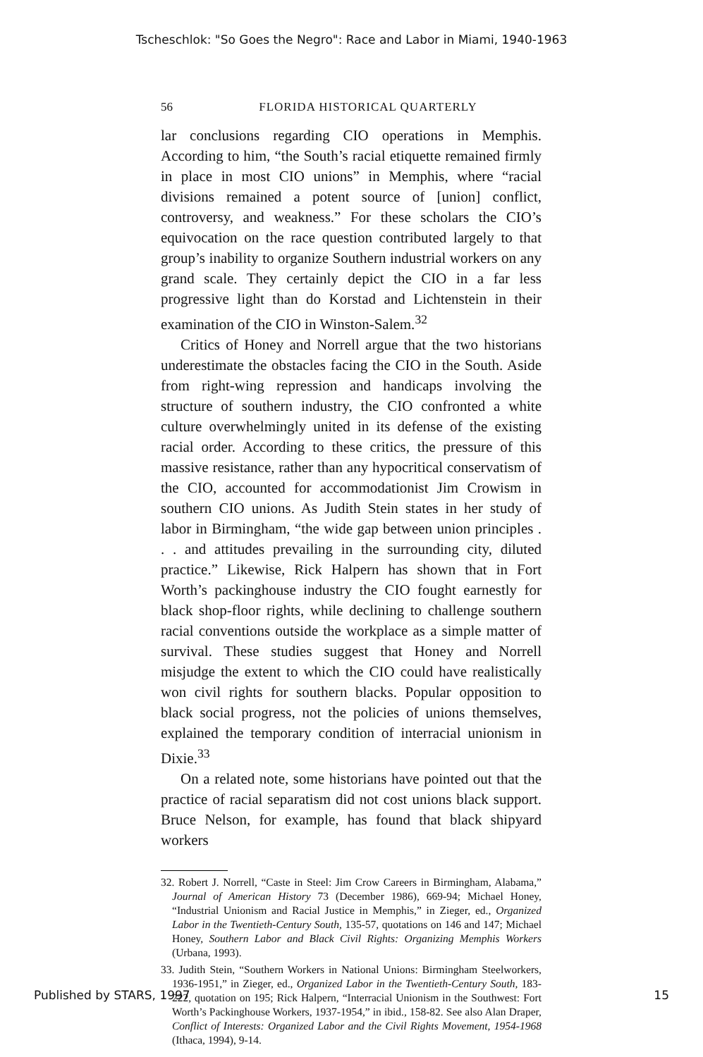Tscheschlok: "So Goes the Negro": Race and Labor in Miami, 1940-1963
56 FLORIDA HISTORICAL QUARTERLY
lar conclusions regarding CIO operations in Memphis. According to him, “the South’s racial etiquette remained firmly in place in most CIO unions” in Memphis, where “racial divisions remained a potent source of [union] conflict, controversy, and weakness.” For these scholars the CIO’s equivocation on the race question contributed largely to that group’s inability to organize Southern industrial workers on any grand scale. They certainly depict the CIO in a far less progressive light than do Korstad and Lichtenstein in their examination of the CIO in Winston-Salem.<sup>32</sup>
Critics of Honey and Norrell argue that the two historians underestimate the obstacles facing the CIO in the South. Aside from right-wing repression and handicaps involving the structure of southern industry, the CIO confronted a white culture overwhelmingly united in its defense of the existing racial order. According to these critics, the pressure of this massive resistance, rather than any hypocritical conservatism of the CIO, accounted for accommodationist Jim Crowism in southern CIO unions. As Judith Stein states in her study of labor in Birmingham, “the wide gap between union principles . . . and attitudes prevailing in the surrounding city, diluted practice.” Likewise, Rick Halpern has shown that in Fort Worth’s packinghouse industry the CIO fought earnestly for black shop-floor rights, while declining to challenge southern racial conventions outside the workplace as a simple matter of survival. These studies suggest that Honey and Norrell misjudge the extent to which the CIO could have realistically won civil rights for southern blacks. Popular opposition to black social progress, not the policies of unions themselves, explained the temporary condition of interracial unionism in Dixie.<sup>33</sup>
On a related note, some historians have pointed out that the practice of racial separatism did not cost unions black support. Bruce Nelson, for example, has found that black shipyard workers
32. Robert J. Norrell, “Caste in Steel: Jim Crow Careers in Birmingham, Alabama,” Journal of American History 73 (December 1986), 669-94; Michael Honey, “Industrial Unionism and Racial Justice in Memphis,” in Zieger, ed., Organized Labor in the Twentieth-Century South, 135-57, quotations on 146 and 147; Michael Honey, Southern Labor and Black Civil Rights: Organizing Memphis Workers (Urbana, 1993).
33. Judith Stein, “Southern Workers in National Unions: Birmingham Steelworkers, 1936-1951,” in Zieger, ed., Organized Labor in the Twentieth-Century South, 183-222, quotation on 195; Rick Halpern, “Interracial Unionism in the Southwest: Fort Worth’s Packinghouse Workers, 1937-1954,” in ibid., 158-82. See also Alan Draper, Conflict of Interests: Organized Labor and the Civil Rights Movement, 1954-1968 (Ithaca, 1994), 9-14.
Published by STARS, 1997 15